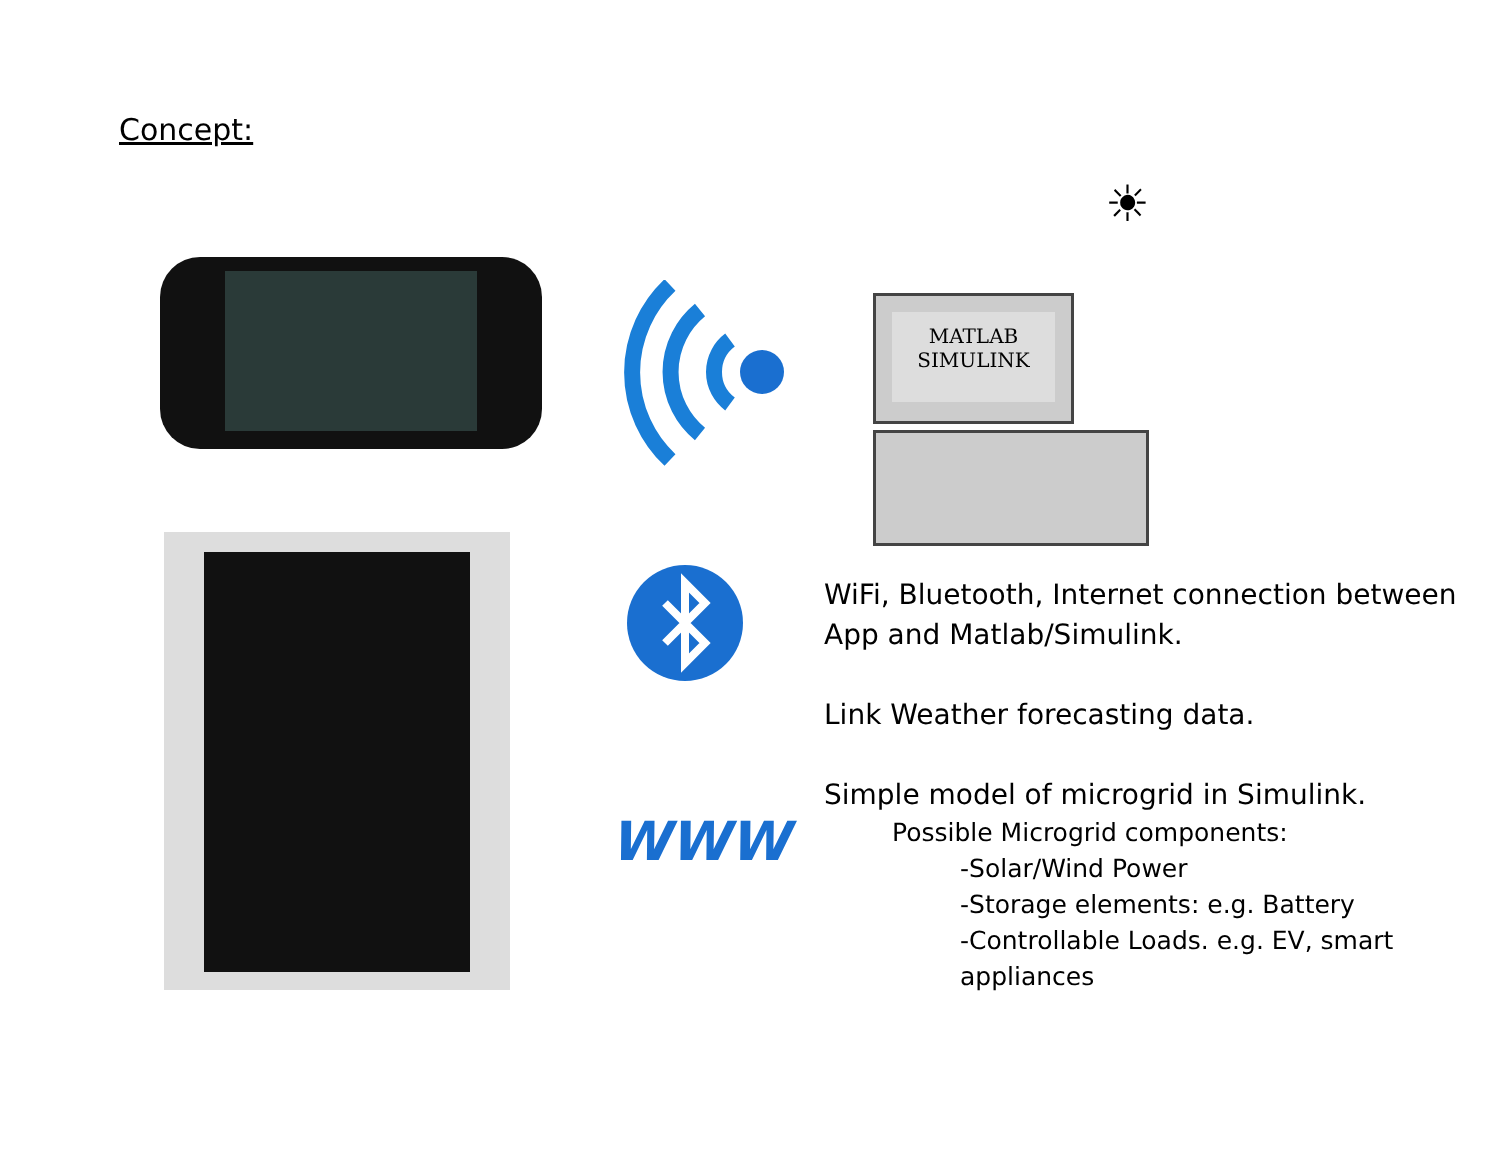Concept:
WWW
MATLAB
SIMULINK
☀
WiFi, Bluetooth, Internet connection between App and Matlab/Simulink.
Link Weather forecasting data.
Simple model of microgrid in Simulink.
Possible Microgrid components:
-Solar/Wind Power
-Storage elements: e.g. Battery
-Controllable Loads. e.g. EV, smart appliances